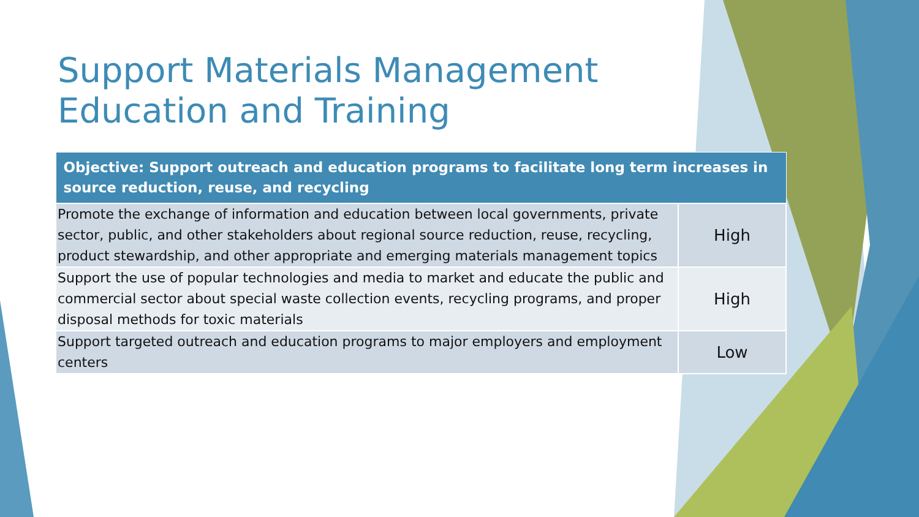Support Materials Management
Education and Training
| Objective: Support outreach and education programs to facilitate long term increases in source reduction, reuse, and recycling | |
| --- | --- |
| Promote the exchange of information and education between local governments, private sector, public, and other stakeholders about regional source reduction, reuse, recycling, product stewardship, and other appropriate and emerging materials management topics | High |
| Support the use of popular technologies and media to market and educate the public and commercial sector about special waste collection events, recycling programs, and proper disposal methods for toxic materials | High |
| Support targeted outreach and education programs to major employers and employment centers | Low |